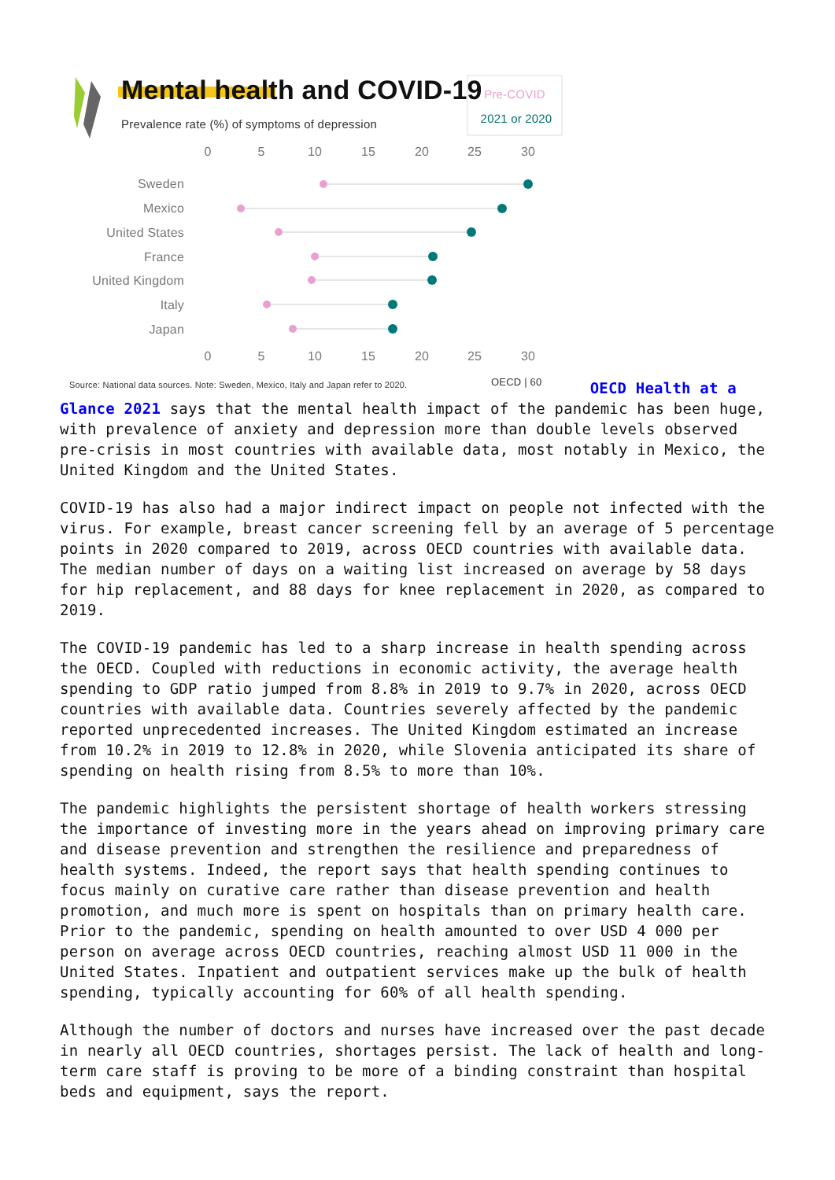Mental health and COVID-19
Prevalence rate (%) of symptoms of depression
Pre-COVID
2021 or 2020
0
5
10
15
20
25
30
0
5
10
15
20
25
30
Sweden
Mexico
United States
France
United Kingdom
Italy
Japan
Source: National data sources. Note: Sweden, Mexico, Italy and Japan refer to 2020.
OECD | 60
OECD Health at a Glance 2021 says that the mental health impact of the pandemic has been huge, with prevalence of anxiety and depression more than double levels observed pre-crisis in most countries with available data, most notably in Mexico, the United Kingdom and the United States.
COVID-19 has also had a major indirect impact on people not infected with the virus. For example, breast cancer screening fell by an average of 5 percentage points in 2020 compared to 2019, across OECD countries with available data. The median number of days on a waiting list increased on average by 58 days for hip replacement, and 88 days for knee replacement in 2020, as compared to 2019.
The COVID-19 pandemic has led to a sharp increase in health spending across the OECD. Coupled with reductions in economic activity, the average health spending to GDP ratio jumped from 8.8% in 2019 to 9.7% in 2020, across OECD countries with available data. Countries severely affected by the pandemic reported unprecedented increases. The United Kingdom estimated an increase from 10.2% in 2019 to 12.8% in 2020, while Slovenia anticipated its share of spending on health rising from 8.5% to more than 10%.
The pandemic highlights the persistent shortage of health workers stressing the importance of investing more in the years ahead on improving primary care and disease prevention and strengthen the resilience and preparedness of health systems. Indeed, the report says that health spending continues to focus mainly on curative care rather than disease prevention and health promotion, and much more is spent on hospitals than on primary health care. Prior to the pandemic, spending on health amounted to over USD 4 000 per person on average across OECD countries, reaching almost USD 11 000 in the United States. Inpatient and outpatient services make up the bulk of health spending, typically accounting for 60% of all health spending.
Although the number of doctors and nurses have increased over the past decade in nearly all OECD countries, shortages persist. The lack of health and long-term care staff is proving to be more of a binding constraint than hospital beds and equipment, says the report.